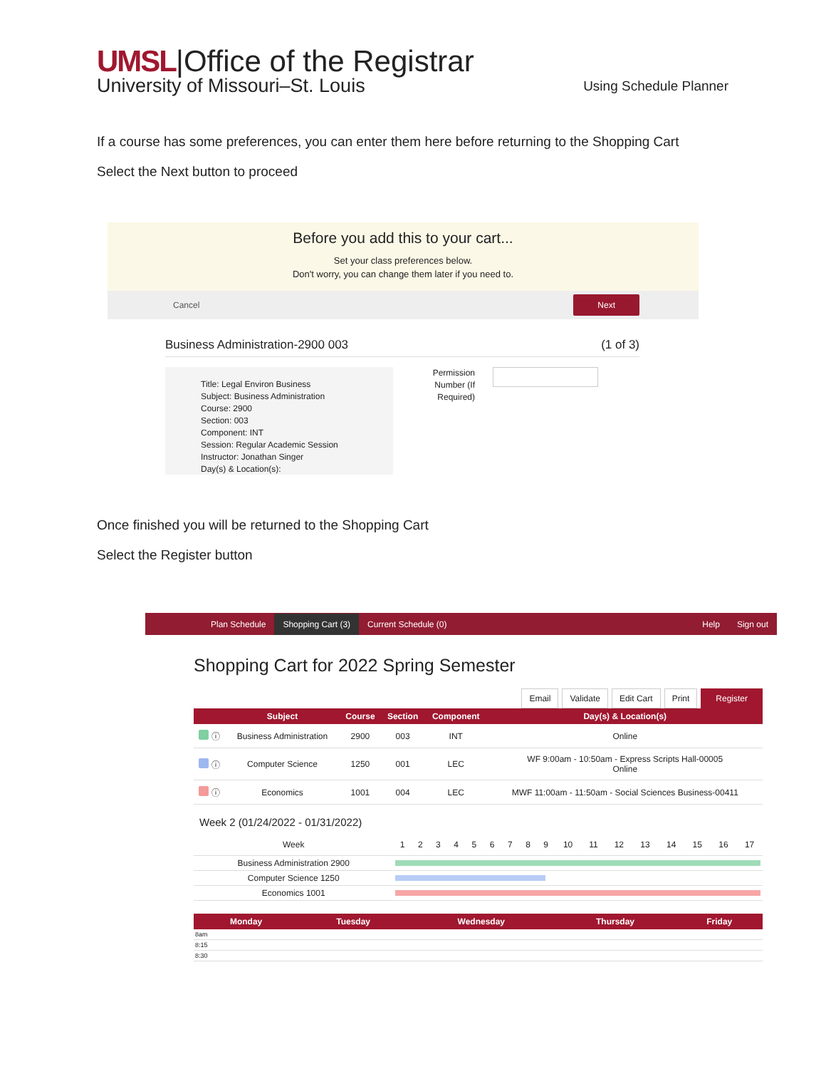UMSL|Office of the Registrar
University of Missouri–St. Louis
Using Schedule Planner
If a course has some preferences, you can enter them here before returning to the Shopping Cart
Select the Next button to proceed
Before you add this to your cart...
Set your class preferences below.
Don't worry, you can change them later if you need to.
Cancel Next
Business Administration-2900 003 (1 of 3)
Title: Legal Environ Business
Subject: Business Administration
Course: 2900
Section: 003
Component: INT
Session: Regular Academic Session
Instructor: Jonathan Singer
Day(s) & Location(s):
Permission Number (If Required)
Once finished you will be returned to the Shopping Cart
Select the Register button
Plan Schedule Shopping Cart (3) Current Schedule (0) Help Sign out
Shopping Cart for 2022 Spring Semester
Email Validate Edit Cart Print Register
| | Subject | Course | Section | Component | Day(s) & Location(s) |
| --- | --- | --- | --- | --- | --- |
| ⓘ | Business Administration | 2900 | 003 | INT | Online |
| ⓘ | Computer Science | 1250 | 001 | LEC | WF 9:00am - 10:50am - Express Scripts Hall-00005 Online |
| ⓘ | Economics | 1001 | 004 | LEC | MWF 11:00am - 11:50am - Social Sciences Business-00411 |
Week 2 (01/24/2022 - 01/31/2022)
| Week | 1 | 2 | 3 | 4 | 5 | 6 | 7 | 8 | 9 | 10 | 11 | 12 | 13 | 14 | 15 | 16 | 17 |
| Business Administration 2900 | | | | | | | | | | | | | | | | | |
| Computer Science 1250 | | | | | | | | | | | | | | | | | |
| Economics 1001 | | | | | | | | | | | | | | | | | |
| Monday | Tuesday | Wednesday | Thursday | Friday |
| --- | --- | --- | --- | --- |
| 8am | | | | |
| 8:15 | | | | |
| 8:30 | | | | |